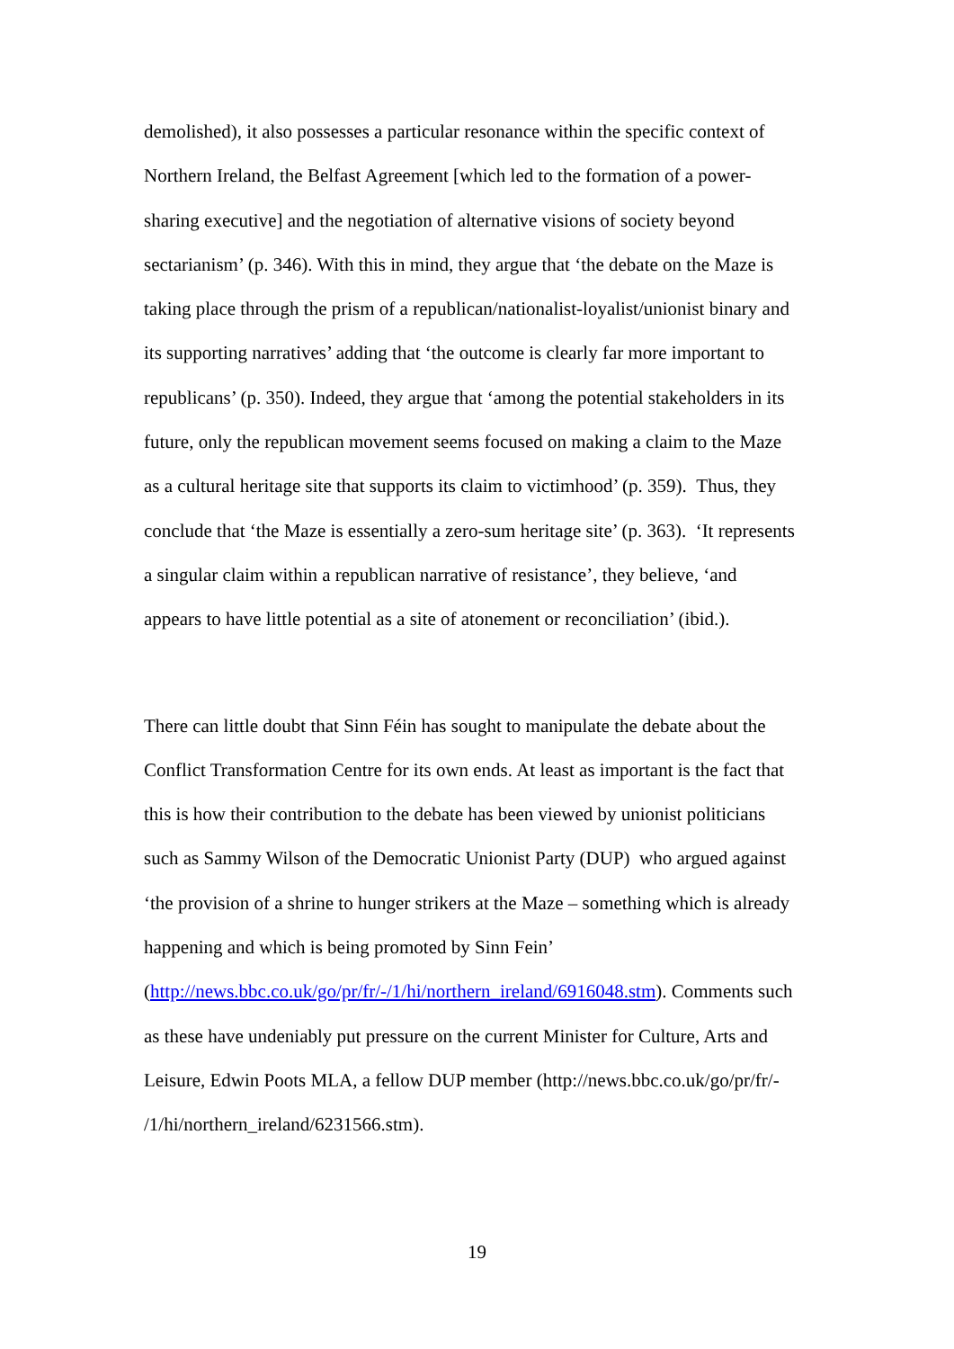demolished), it also possesses a particular resonance within the specific context of
Northern Ireland, the Belfast Agreement [which led to the formation of a power-
sharing executive] and the negotiation of alternative visions of society beyond
sectarianism’ (p. 346). With this in mind, they argue that ‘the debate on the Maze is
taking place through the prism of a republican/nationalist-loyalist/unionist binary and
its supporting narratives’ adding that ‘the outcome is clearly far more important to
republicans’ (p. 350). Indeed, they argue that ‘among the potential stakeholders in its
future, only the republican movement seems focused on making a claim to the Maze
as a cultural heritage site that supports its claim to victimhood’ (p. 359). Thus, they
conclude that ‘the Maze is essentially a zero-sum heritage site’ (p. 363). ‘It represents
a singular claim within a republican narrative of resistance’, they believe, ‘and
appears to have little potential as a site of atonement or reconciliation’ (ibid.).
There can little doubt that Sinn Féin has sought to manipulate the debate about the
Conflict Transformation Centre for its own ends. At least as important is the fact that
this is how their contribution to the debate has been viewed by unionist politicians
such as Sammy Wilson of the Democratic Unionist Party (DUP) who argued against
‘the provision of a shrine to hunger strikers at the Maze – something which is already
happening and which is being promoted by Sinn Fein’
(http://news.bbc.co.uk/go/pr/fr/-/1/hi/northern_ireland/6916048.stm). Comments such
as these have undeniably put pressure on the current Minister for Culture, Arts and
Leisure, Edwin Poots MLA, a fellow DUP member (http://news.bbc.co.uk/go/pr/fr/-
/1/hi/northern_ireland/6231566.stm).
19